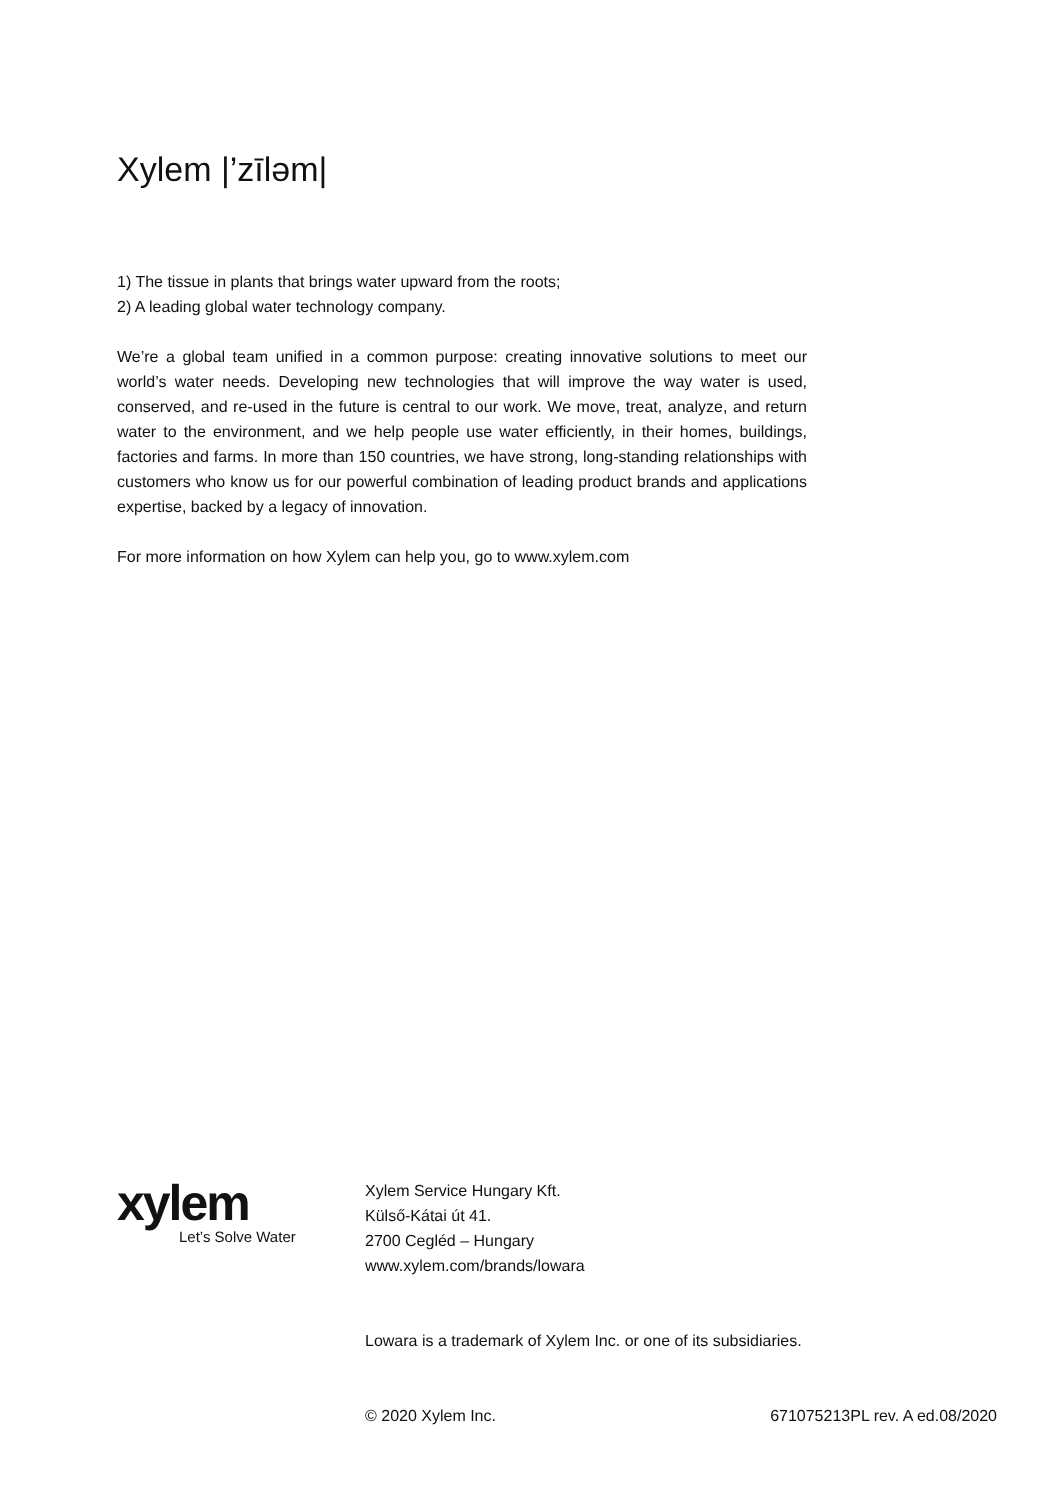Xylem |’zīləm|
1) The tissue in plants that brings water upward from the roots;
2) A leading global water technology company.
We’re a global team unified in a common purpose: creating innovative solutions to meet our world’s water needs. Developing new technologies that will improve the way water is used, conserved, and re-used in the future is central to our work. We move, treat, analyze, and return water to the environment, and we help people use water efficiently, in their homes, buildings, factories and farms. In more than 150 countries, we have strong, long-standing relationships with customers who know us for our powerful combination of leading product brands and applications expertise, backed by a legacy of innovation.
For more information on how Xylem can help you, go to www.xylem.com
xylem
Let’s Solve Water
Xylem Service Hungary Kft.
Külső-Kátai út 41.
2700 Cegléd – Hungary
www.xylem.com/brands/lowara
Lowara is a trademark of Xylem Inc. or one of its subsidiaries.
© 2020 Xylem Inc. 671075213PL rev. A ed.08/2020